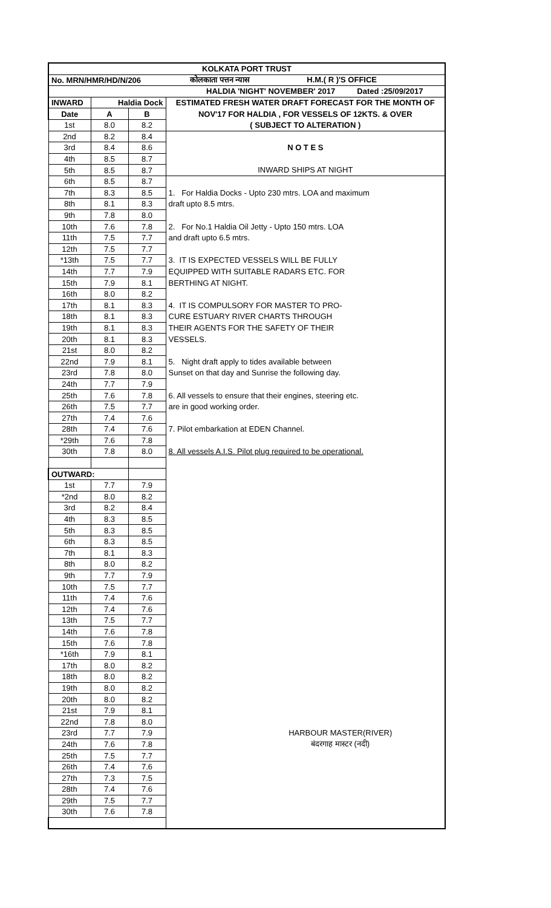| KOLKATA PORT TRUST | | | |
| --- | --- | --- | --- |
| No. MRN/HMR/HD/N/206 | | | कोलकाता पत्तन न्यास H.M.( R )'S OFFICE |
| HALDIA 'NIGHT' NOVEMBER' 2017 Dated :25/09/2017 | | | |
| INWARD | Haldia Dock | | ESTIMATED FRESH WATER DRAFT FORECAST FOR THE MONTH OF |
| Date | A | B | NOV'17 FOR HALDIA , FOR VESSELS OF 12KTS. & OVER |
| 1st | 8.0 | 8.2 | ( SUBJECT TO ALTERATION ) |
| 2nd | 8.2 | 8.4 | |
| 3rd | 8.4 | 8.6 | N O T E S |
| 4th | 8.5 | 8.7 | |
| 5th | 8.5 | 8.7 | INWARD SHIPS AT NIGHT |
| 6th | 8.5 | 8.7 | |
| 7th | 8.3 | 8.5 | 1. For Haldia Docks - Upto 230 mtrs. LOA and maximum |
| 8th | 8.1 | 8.3 | draft upto 8.5 mtrs. |
| 9th | 7.8 | 8.0 | |
| 10th | 7.6 | 7.8 | 2. For No.1 Haldia Oil Jetty - Upto 150 mtrs. LOA |
| 11th | 7.5 | 7.7 | and draft upto 6.5 mtrs. |
| 12th | 7.5 | 7.7 | |
| *13th | 7.5 | 7.7 | 3. IT IS EXPECTED VESSELS WILL BE FULLY |
| 14th | 7.7 | 7.9 | EQUIPPED WITH SUITABLE RADARS ETC. FOR |
| 15th | 7.9 | 8.1 | BERTHING AT NIGHT. |
| 16th | 8.0 | 8.2 | |
| 17th | 8.1 | 8.3 | 4. IT IS COMPULSORY FOR MASTER TO PRO- |
| 18th | 8.1 | 8.3 | CURE ESTUARY RIVER CHARTS THROUGH |
| 19th | 8.1 | 8.3 | THEIR AGENTS FOR THE SAFETY OF THEIR |
| 20th | 8.1 | 8.3 | VESSELS. |
| 21st | 8.0 | 8.2 | |
| 22nd | 7.9 | 8.1 | 5. Night draft apply to tides available between |
| 23rd | 7.8 | 8.0 | Sunset on that day and Sunrise the following day. |
| 24th | 7.7 | 7.9 | |
| 25th | 7.6 | 7.8 | 6. All vessels to ensure that their engines, steering etc. |
| 26th | 7.5 | 7.7 | are in good working order. |
| 27th | 7.4 | 7.6 | |
| 28th | 7.4 | 7.6 | 7. Pilot embarkation at EDEN Channel. |
| *29th | 7.6 | 7.8 | |
| 30th | 7.8 | 8.0 | 8. All vessels A.I.S. Pilot plug required to be operational. |
| OUTWARD: | | | |
| 1st | 7.7 | 7.9 | |
| *2nd | 8.0 | 8.2 | |
| 3rd | 8.2 | 8.4 | |
| 4th | 8.3 | 8.5 | |
| 5th | 8.3 | 8.5 | |
| 6th | 8.3 | 8.5 | |
| 7th | 8.1 | 8.3 | |
| 8th | 8.0 | 8.2 | |
| 9th | 7.7 | 7.9 | |
| 10th | 7.5 | 7.7 | |
| 11th | 7.4 | 7.6 | |
| 12th | 7.4 | 7.6 | |
| 13th | 7.5 | 7.7 | |
| 14th | 7.6 | 7.8 | |
| 15th | 7.6 | 7.8 | |
| *16th | 7.9 | 8.1 | |
| 17th | 8.0 | 8.2 | |
| 18th | 8.0 | 8.2 | |
| 19th | 8.0 | 8.2 | |
| 20th | 8.0 | 8.2 | |
| 21st | 7.9 | 8.1 | |
| 22nd | 7.8 | 8.0 | |
| 23rd | 7.7 | 7.9 | HARBOUR MASTER(RIVER) |
| 24th | 7.6 | 7.8 | बंदरगाह मास्टर (नदी) |
| 25th | 7.5 | 7.7 | |
| 26th | 7.4 | 7.6 | |
| 27th | 7.3 | 7.5 | |
| 28th | 7.4 | 7.6 | |
| 29th | 7.5 | 7.7 | |
| 30th | 7.6 | 7.8 | |